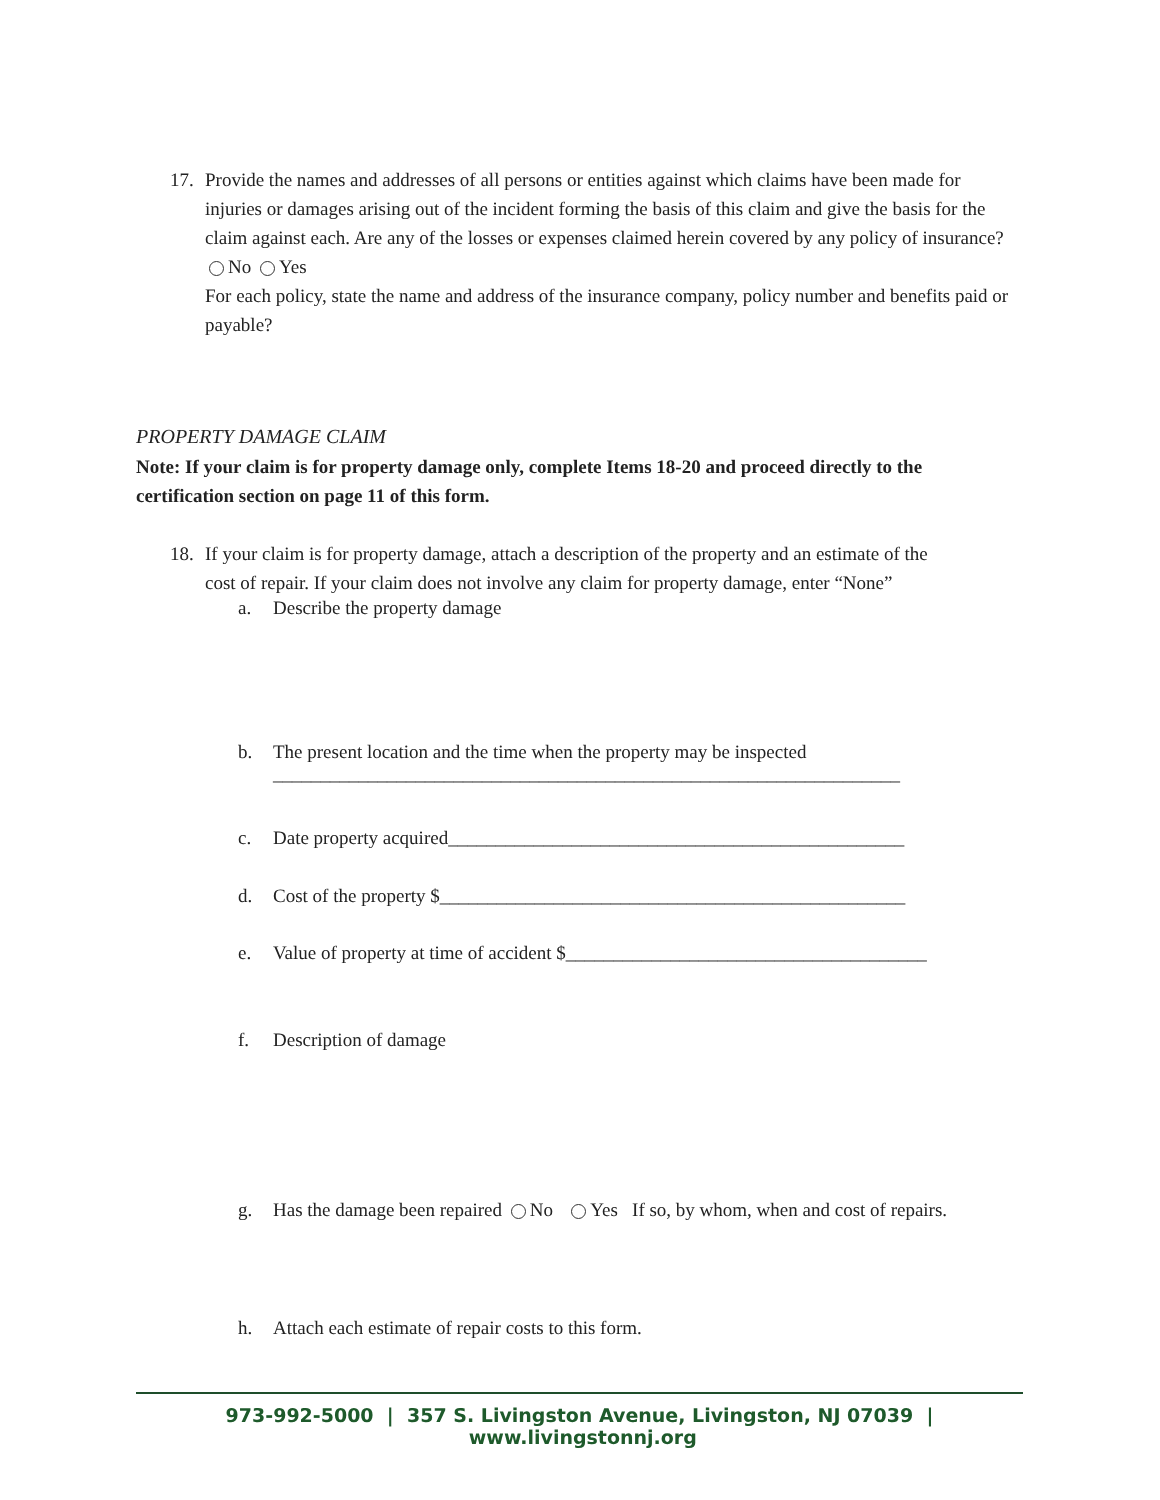17. Provide the names and addresses of all persons or entities against which claims have been made for
injuries or damages arising out of the incident forming the basis of this claim and give the basis for the claim against each. Are any of the losses or expenses claimed herein covered by any policy of insurance? No Yes
For each policy, state the name and address of the insurance company, policy number and benefits paid or payable?
PROPERTY DAMAGE CLAIM
Note: If your claim is for property damage only, complete Items 18-20 and proceed directly to the certification section on page 11 of this form.
18. If your claim is for property damage, attach a description of the property and an estimate of the
cost of repair. If your claim does not involve any claim for property damage, enter “None”
a. Describe the property damage
b. The present location and the time when the property may be inspected
__________________________________________________________________
c. Date property acquired________________________________________________
d. Cost of the property $_________________________________________________
e. Value of property at time of accident $______________________________________
f. Description of damage
g. Has the damage been repaired No Yes If so, by whom, when and cost of repairs.
h. Attach each estimate of repair costs to this form.
973-992-5000 | 357 S. Livingston Avenue, Livingston, NJ 07039 | www.livingstonnj.org